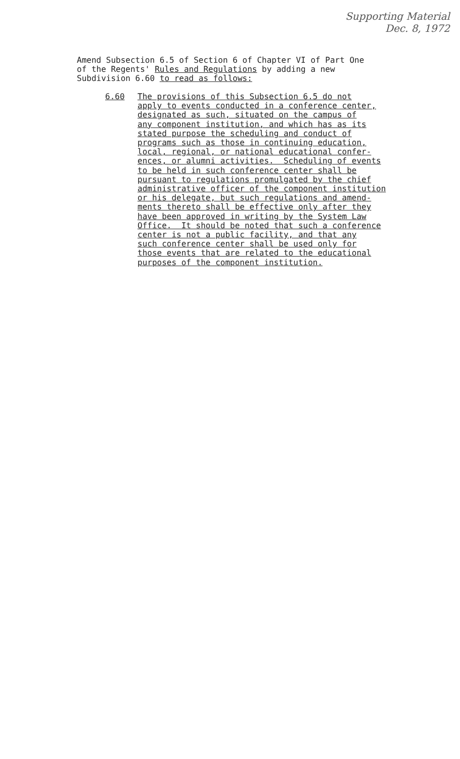Supporting Material
Dec. 8, 1972
Amend Subsection 6.5 of Section 6 of Chapter VI of Part One of the Regents' Rules and Regulations by adding a new Subdivision 6.60 to read as follows:
6.60 The provisions of this Subsection 6.5 do not apply to events conducted in a conference center, designated as such, situated on the campus of any component institution, and which has as its stated purpose the scheduling and conduct of programs such as those in continuing education, local, regional, or national educational confer- ences, or alumni activities. Scheduling of events to be held in such conference center shall be pursuant to regulations promulgated by the chief administrative officer of the component institution or his delegate, but such regulations and amend- ments thereto shall be effective only after they have been approved in writing by the System Law Office. It should be noted that such a conference center is not a public facility, and that any such conference center shall be used only for those events that are related to the educational purposes of the component institution.